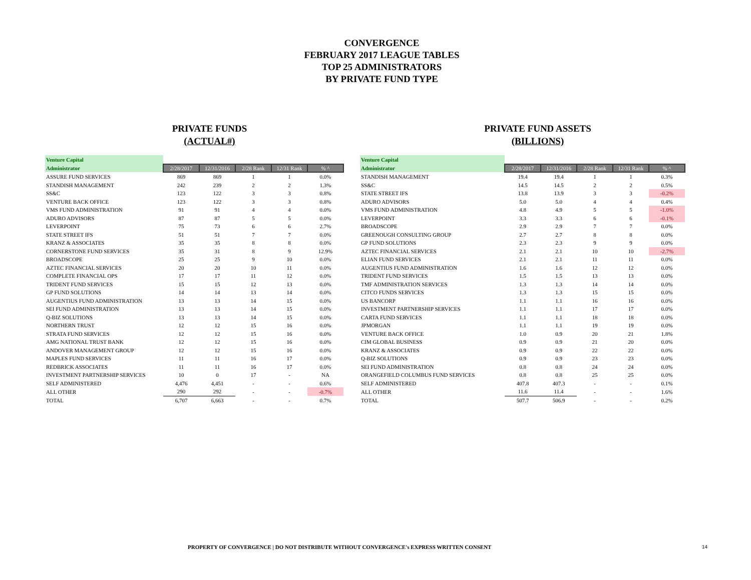CONVERGENCE
FEBRUARY 2017 LEAGUE TABLES
TOP 25 ADMINISTRATORS
BY PRIVATE FUND TYPE
PRIVATE FUNDS
(ACTUAL#)
| Venture Capital | | | | | |
| Administrator | 2/28/2017 | 12/31/2016 | 2/28 Rank | 12/31 Rank | % ^ |
| ASSURE FUND SERVICES | 869 | 869 | 1 | 1 | 0.0% |
| STANDISH MANAGEMENT | 242 | 239 | 2 | 2 | 1.3% |
| SS&C | 123 | 122 | 3 | 3 | 0.8% |
| VENTURE BACK OFFICE | 123 | 122 | 3 | 3 | 0.8% |
| VMS FUND ADMINISTRATION | 91 | 91 | 4 | 4 | 0.0% |
| ADURO ADVISORS | 87 | 87 | 5 | 5 | 0.0% |
| LEVERPOINT | 75 | 73 | 6 | 6 | 2.7% |
| STATE STREET IFS | 51 | 51 | 7 | 7 | 0.0% |
| KRANZ & ASSOCIATES | 35 | 35 | 8 | 8 | 0.0% |
| CORNERSTONE FUND SERVICES | 35 | 31 | 8 | 9 | 12.9% |
| BROADSCOPE | 25 | 25 | 9 | 10 | 0.0% |
| AZTEC FINANCIAL SERVICES | 20 | 20 | 10 | 11 | 0.0% |
| COMPLETE FINANCIAL OPS | 17 | 17 | 11 | 12 | 0.0% |
| TRIDENT FUND SERVICES | 15 | 15 | 12 | 13 | 0.0% |
| GP FUND SOLUTIONS | 14 | 14 | 13 | 14 | 0.0% |
| AUGENTIUS FUND ADMINISTRATION | 13 | 13 | 14 | 15 | 0.0% |
| SEI FUND ADMINISTRATION | 13 | 13 | 14 | 15 | 0.0% |
| Q-BIZ SOLUTIONS | 13 | 13 | 14 | 15 | 0.0% |
| NORTHERN TRUST | 12 | 12 | 15 | 16 | 0.0% |
| STRATA FUND SERVICES | 12 | 12 | 15 | 16 | 0.0% |
| AMG NATIONAL TRUST BANK | 12 | 12 | 15 | 16 | 0.0% |
| ANDOVER MANAGEMENT GROUP | 12 | 12 | 15 | 16 | 0.0% |
| MAPLES FUND SERVICES | 11 | 11 | 16 | 17 | 0.0% |
| REDBRICK ASSOCIATES | 11 | 11 | 16 | 17 | 0.0% |
| INVESTMENT PARTNERSHIP SERVICES | 10 | 0 | 17 | - | NA |
| SELF ADMINISTERED | 4,476 | 4,451 | - | - | 0.6% |
| ALL OTHER | 290 | 292 | - | - | -0.7% |
| TOTAL | 6,707 | 6,663 | - | - | 0.7% |
PRIVATE FUND ASSETS
(BILLIONS)
| Venture Capital | | | | | |
| Administrator | 2/28/2017 | 12/31/2016 | 2/28 Rank | 12/31 Rank | % ^ |
| STANDISH MANAGEMENT | 19.4 | 19.4 | 1 | 1 | 0.3% |
| SS&C | 14.5 | 14.5 | 2 | 2 | 0.5% |
| STATE STREET IFS | 13.8 | 13.9 | 3 | 3 | -0.2% |
| ADURO ADVISORS | 5.0 | 5.0 | 4 | 4 | 0.4% |
| VMS FUND ADMINISTRATION | 4.8 | 4.9 | 5 | 5 | -1.0% |
| LEVERPOINT | 3.3 | 3.3 | 6 | 6 | -0.1% |
| BROADSCOPE | 2.9 | 2.9 | 7 | 7 | 0.0% |
| GREENOUGH CONSULTING GROUP | 2.7 | 2.7 | 8 | 8 | 0.0% |
| GP FUND SOLUTIONS | 2.3 | 2.3 | 9 | 9 | 0.0% |
| AZTEC FINANCIAL SERVICES | 2.1 | 2.1 | 10 | 10 | -2.7% |
| ELIAN FUND SERVICES | 2.1 | 2.1 | 11 | 11 | 0.0% |
| AUGENTIUS FUND ADMINISTRATION | 1.6 | 1.6 | 12 | 12 | 0.0% |
| TRIDENT FUND SERVICES | 1.5 | 1.5 | 13 | 13 | 0.0% |
| TMF ADMINISTRATION SERVICES | 1.3 | 1.3 | 14 | 14 | 0.0% |
| CITCO FUNDS SERVICES | 1.3 | 1.3 | 15 | 15 | 0.0% |
| US BANCORP | 1.1 | 1.1 | 16 | 16 | 0.0% |
| INVESTMENT PARTNERSHIP SERVICES | 1.1 | 1.1 | 17 | 17 | 0.0% |
| CARTA FUND SERVICES | 1.1 | 1.1 | 18 | 18 | 0.0% |
| JPMORGAN | 1.1 | 1.1 | 19 | 19 | 0.0% |
| VENTURE BACK OFFICE | 1.0 | 0.9 | 20 | 21 | 1.8% |
| CIM GLOBAL BUSINESS | 0.9 | 0.9 | 21 | 20 | 0.0% |
| KRANZ & ASSOCIATES | 0.9 | 0.9 | 22 | 22 | 0.0% |
| Q-BIZ SOLUTIONS | 0.9 | 0.9 | 23 | 23 | 0.0% |
| SEI FUND ADMINISTRATION | 0.8 | 0.8 | 24 | 24 | 0.0% |
| ORANGEFIELD COLUMBUS FUND SERVICES | 0.8 | 0.8 | 25 | 25 | 0.0% |
| SELF ADMINISTERED | 407.8 | 407.3 | - | - | 0.1% |
| ALL OTHER | 11.6 | 11.4 | - | - | 1.6% |
| TOTAL | 507.7 | 506.9 | - | - | 0.2% |
PROPERTY OF CONVERGENCE | DO NOT DISTRIBUTE WITHOUT CONVERGENCE's EXPRESS WRITTEN CONSENT
14